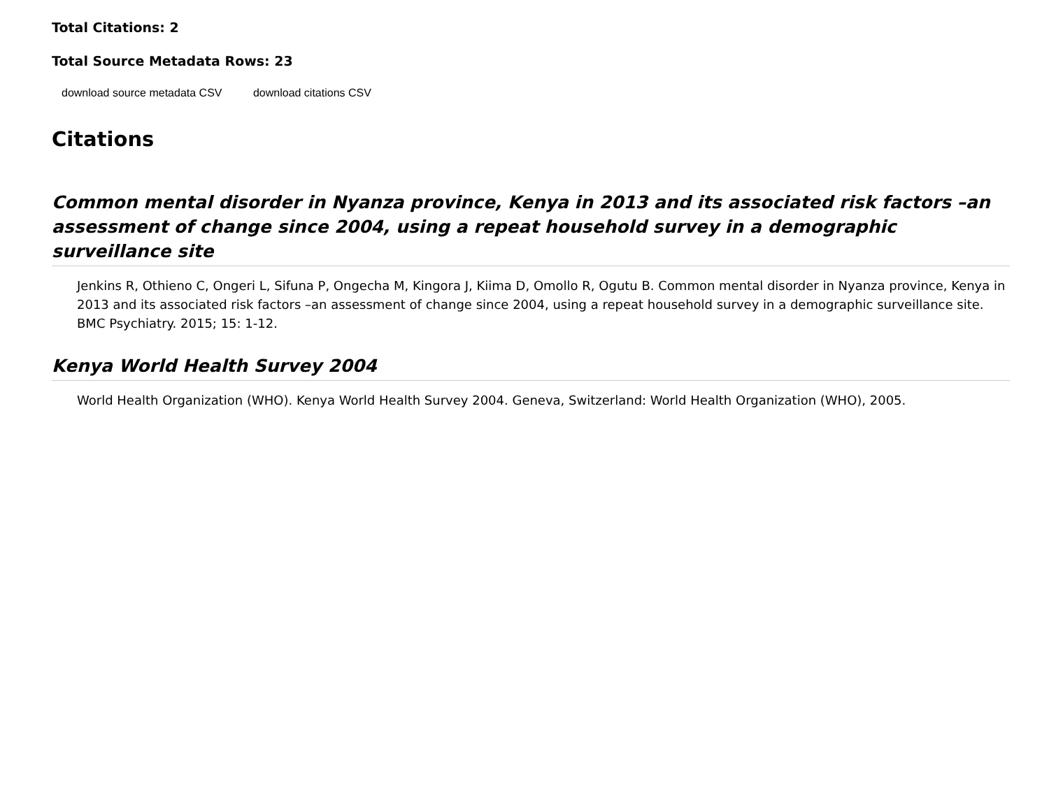Total Citations: 2
Total Source Metadata Rows: 23
download source metadata CSV download citations CSV
Citations
Common mental disorder in Nyanza province, Kenya in 2013 and its associated risk factors –an assessment of change since 2004, using a repeat household survey in a demographic surveillance site
Jenkins R, Othieno C, Ongeri L, Sifuna P, Ongecha M, Kingora J, Kiima D, Omollo R, Ogutu B. Common mental disorder in Nyanza province, Kenya in 2013 and its associated risk factors –an assessment of change since 2004, using a repeat household survey in a demographic surveillance site. BMC Psychiatry. 2015; 15: 1-12.
Kenya World Health Survey 2004
World Health Organization (WHO). Kenya World Health Survey 2004. Geneva, Switzerland: World Health Organization (WHO), 2005.